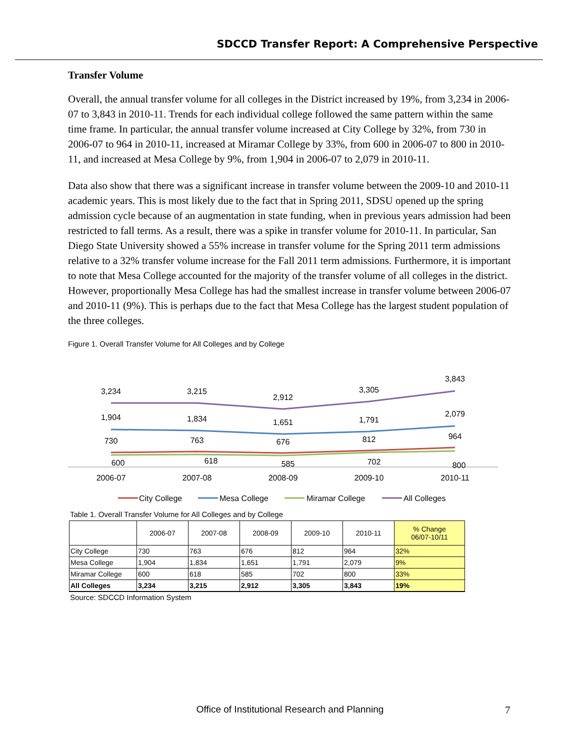SDCCD Transfer Report: A Comprehensive Perspective
Transfer Volume
Overall, the annual transfer volume for all colleges in the District increased by 19%, from 3,234 in 2006-07 to 3,843 in 2010-11. Trends for each individual college followed the same pattern within the same time frame. In particular, the annual transfer volume increased at City College by 32%, from 730 in 2006-07 to 964 in 2010-11, increased at Miramar College by 33%, from 600 in 2006-07 to 800 in 2010-11, and increased at Mesa College by 9%, from 1,904 in 2006-07 to 2,079 in 2010-11.
Data also show that there was a significant increase in transfer volume between the 2009-10 and 2010-11 academic years. This is most likely due to the fact that in Spring 2011, SDSU opened up the spring admission cycle because of an augmentation in state funding, when in previous years admission had been restricted to fall terms. As a result, there was a spike in transfer volume for 2010-11. In particular, San Diego State University showed a 55% increase in transfer volume for the Spring 2011 term admissions relative to a 32% transfer volume increase for the Fall 2011 term admissions. Furthermore, it is important to note that Mesa College accounted for the majority of the transfer volume of all colleges in the district. However, proportionally Mesa College has had the smallest increase in transfer volume between 2006-07 and 2010-11 (9%). This is perhaps due to the fact that Mesa College has the largest student population of the three colleges.
Figure 1. Overall Transfer Volume for All Colleges and by College
3,234
3,215
2,912
3,305
3,843
1,904
1,834
1,651
1,791
2,079
730
763
676
812
964
600
618
585
702
800
2006-07
2007-08
2008-09
2009-10
2010-11
City College
Mesa College
Miramar College
All Colleges
Table 1. Overall Transfer Volume for All Colleges and by College
| | 2006-07 | 2007-08 | 2008-09 | 2009-10 | 2010-11 | % Change 06/07-10/11 |
| --- | --- | --- | --- | --- | --- | --- |
| City College | 730 | 763 | 676 | 812 | 964 | 32% |
| Mesa College | 1,904 | 1,834 | 1,651 | 1,791 | 2,079 | 9% |
| Miramar College | 600 | 618 | 585 | 702 | 800 | 33% |
| All Colleges | 3,234 | 3,215 | 2,912 | 3,305 | 3,843 | 19% |
Source: SDCCD Information System
Office of Institutional Research and Planning 7